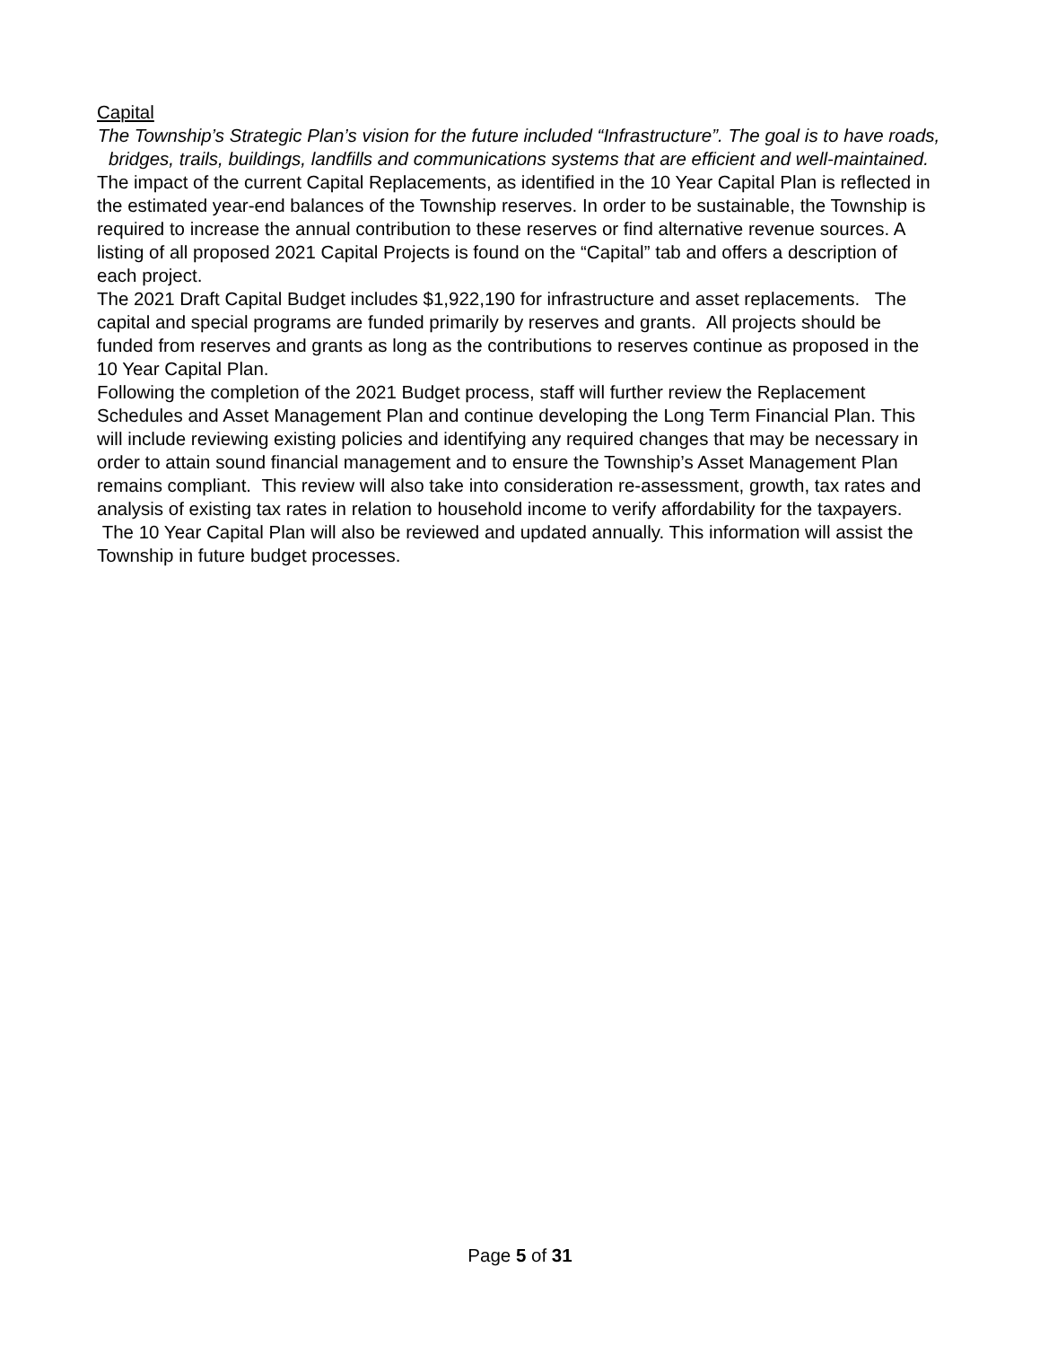Capital
The Township’s Strategic Plan’s vision for the future included “Infrastructure”. The goal is to have roads, bridges, trails, buildings, landfills and communications systems that are efficient and well-maintained.
The impact of the current Capital Replacements, as identified in the 10 Year Capital Plan is reflected in the estimated year-end balances of the Township reserves. In order to be sustainable, the Township is required to increase the annual contribution to these reserves or find alternative revenue sources. A listing of all proposed 2021 Capital Projects is found on the “Capital” tab and offers a description of each project.
The 2021 Draft Capital Budget includes $1,922,190 for infrastructure and asset replacements. The capital and special programs are funded primarily by reserves and grants. All projects should be funded from reserves and grants as long as the contributions to reserves continue as proposed in the 10 Year Capital Plan.
Following the completion of the 2021 Budget process, staff will further review the Replacement Schedules and Asset Management Plan and continue developing the Long Term Financial Plan. This will include reviewing existing policies and identifying any required changes that may be necessary in order to attain sound financial management and to ensure the Township’s Asset Management Plan remains compliant. This review will also take into consideration re-assessment, growth, tax rates and analysis of existing tax rates in relation to household income to verify affordability for the taxpayers. The 10 Year Capital Plan will also be reviewed and updated annually. This information will assist the Township in future budget processes.
Page 5 of 31